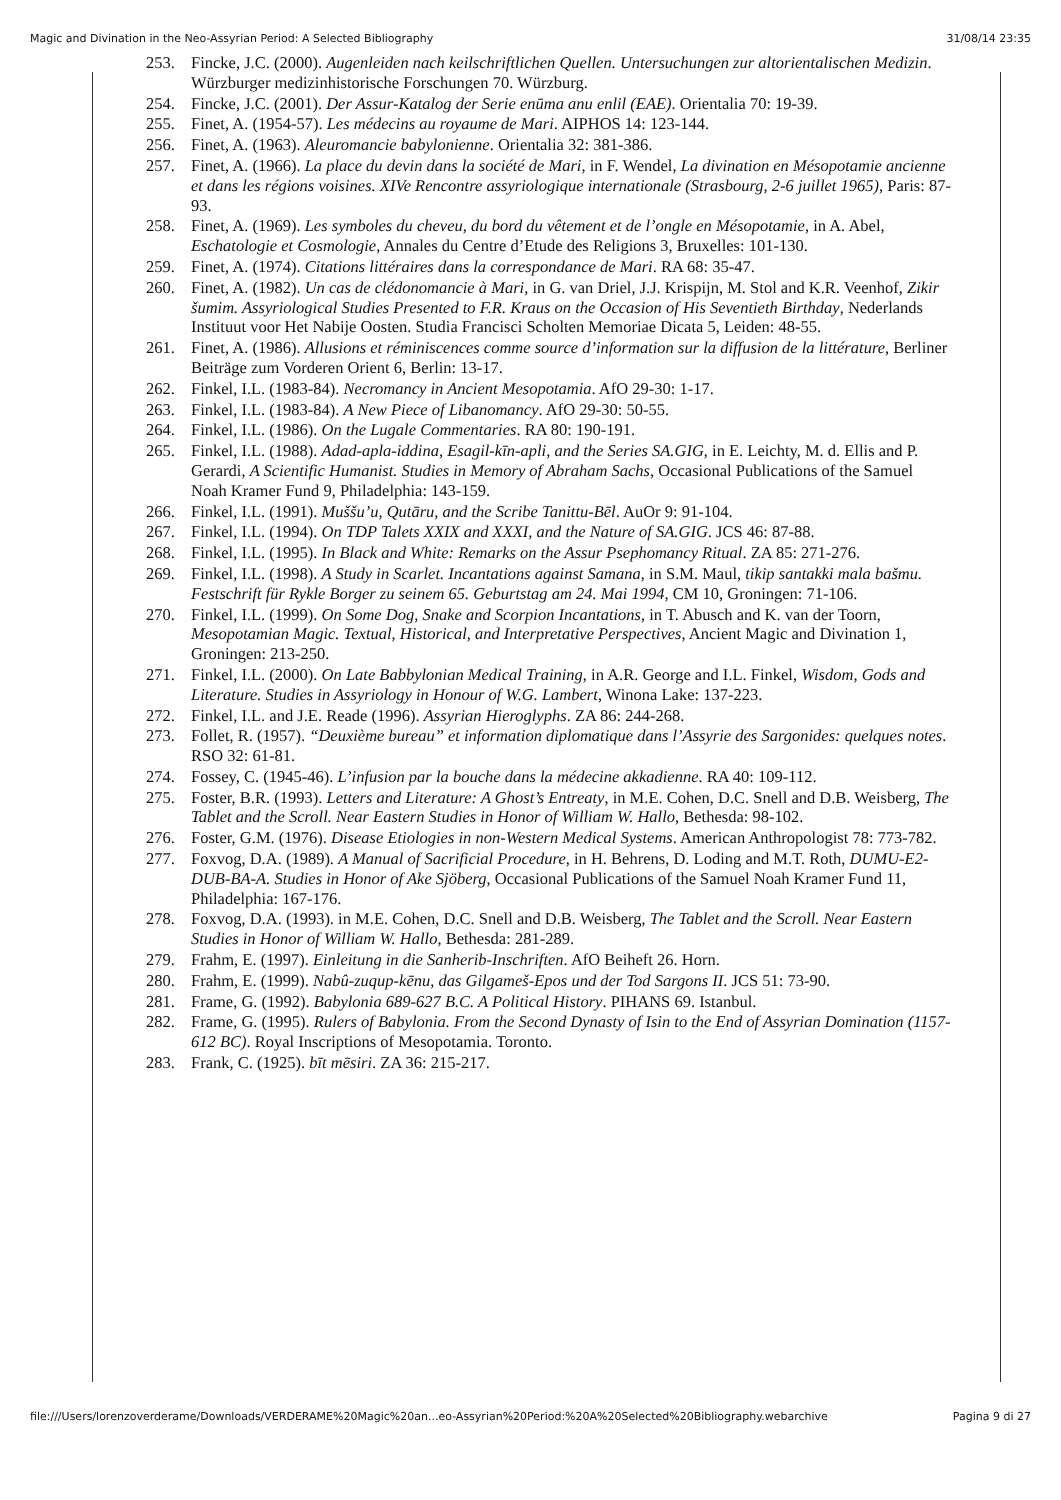Magic and Divination in the Neo-Assyrian Period: A Selected Bibliography 31/08/14 23:35
253. Fincke, J.C. (2000). Augenleiden nach keilschriftlichen Quellen. Untersuchungen zur altorientalischen Medizin. Würzburger medizinhistorische Forschungen 70. Würzburg.
254. Fincke, J.C. (2001). Der Assur-Katalog der Serie enūma anu enlil (EAE). Orientalia 70: 19-39.
255. Finet, A. (1954-57). Les médecins au royaume de Mari. AIPHOS 14: 123-144.
256. Finet, A. (1963). Aleuromancie babylonienne. Orientalia 32: 381-386.
257. Finet, A. (1966). La place du devin dans la société de Mari, in F. Wendel, La divination en Mésopotamie ancienne et dans les régions voisines. XIVe Rencontre assyriologique internationale (Strasbourg, 2-6 juillet 1965), Paris: 87-93.
258. Finet, A. (1969). Les symboles du cheveu, du bord du vêtement et de l’ongle en Mésopotamie, in A. Abel, Eschatologie et Cosmologie, Annales du Centre d’Etude des Religions 3, Bruxelles: 101-130.
259. Finet, A. (1974). Citations littéraires dans la correspondance de Mari. RA 68: 35-47.
260. Finet, A. (1982). Un cas de clédonomancie à Mari, in G. van Driel, J.J. Krispijn, M. Stol and K.R. Veenhof, Zikir šumim. Assyriological Studies Presented to F.R. Kraus on the Occasion of His Seventieth Birthday, Nederlands Instituut voor Het Nabije Oosten. Studia Francisci Scholten Memoriae Dicata 5, Leiden: 48-55.
261. Finet, A. (1986). Allusions et réminiscences comme source d’information sur la diffusion de la littérature, Berliner Beiträge zum Vorderen Orient 6, Berlin: 13-17.
262. Finkel, I.L. (1983-84). Necromancy in Ancient Mesopotamia. AfO 29-30: 1-17.
263. Finkel, I.L. (1983-84). A New Piece of Libanomancy. AfO 29-30: 50-55.
264. Finkel, I.L. (1986). On the Lugale Commentaries. RA 80: 190-191.
265. Finkel, I.L. (1988). Adad-apla-iddina, Esagil-kīn-apli, and the Series SA.GIG, in E. Leichty, M. d. Ellis and P. Gerardi, A Scientific Humanist. Studies in Memory of Abraham Sachs, Occasional Publications of the Samuel Noah Kramer Fund 9, Philadelphia: 143-159.
266. Finkel, I.L. (1991). Muššu’u, Qutāru, and the Scribe Tanittu-Bēl. AuOr 9: 91-104.
267. Finkel, I.L. (1994). On TDP Talets XXIX and XXXI, and the Nature of SA.GIG. JCS 46: 87-88.
268. Finkel, I.L. (1995). In Black and White: Remarks on the Assur Psephomancy Ritual. ZA 85: 271-276.
269. Finkel, I.L. (1998). A Study in Scarlet. Incantations against Samana, in S.M. Maul, tikip santakki mala bašmu. Festschrift für Rykle Borger zu seinem 65. Geburtstag am 24. Mai 1994, CM 10, Groningen: 71-106.
270. Finkel, I.L. (1999). On Some Dog, Snake and Scorpion Incantations, in T. Abusch and K. van der Toorn, Mesopotamian Magic. Textual, Historical, and Interpretative Perspectives, Ancient Magic and Divination 1, Groningen: 213-250.
271. Finkel, I.L. (2000). On Late Babbylonian Medical Training, in A.R. George and I.L. Finkel, Wisdom, Gods and Literature. Studies in Assyriology in Honour of W.G. Lambert, Winona Lake: 137-223.
272. Finkel, I.L. and J.E. Reade (1996). Assyrian Hieroglyphs. ZA 86: 244-268.
273. Follet, R. (1957). “Deuxième bureau” et information diplomatique dans l’Assyrie des Sargonides: quelques notes. RSO 32: 61-81.
274. Fossey, C. (1945-46). L’infusion par la bouche dans la médecine akkadienne. RA 40: 109-112.
275. Foster, B.R. (1993). Letters and Literature: A Ghost’s Entreaty, in M.E. Cohen, D.C. Snell and D.B. Weisberg, The Tablet and the Scroll. Near Eastern Studies in Honor of William W. Hallo, Bethesda: 98-102.
276. Foster, G.M. (1976). Disease Etiologies in non-Western Medical Systems. American Anthropologist 78: 773-782.
277. Foxvog, D.A. (1989). A Manual of Sacrificial Procedure, in H. Behrens, D. Loding and M.T. Roth, DUMU-E2-DUB-BA-A. Studies in Honor of Ake Sjöberg, Occasional Publications of the Samuel Noah Kramer Fund 11, Philadelphia: 167-176.
278. Foxvog, D.A. (1993). in M.E. Cohen, D.C. Snell and D.B. Weisberg, The Tablet and the Scroll. Near Eastern Studies in Honor of William W. Hallo, Bethesda: 281-289.
279. Frahm, E. (1997). Einleitung in die Sanherib-Inschriften. AfO Beiheft 26. Horn.
280. Frahm, E. (1999). Nabû-zuqup-kēnu, das Gilgameš-Epos und der Tod Sargons II. JCS 51: 73-90.
281. Frame, G. (1992). Babylonia 689-627 B.C. A Political History. PIHANS 69. Istanbul.
282. Frame, G. (1995). Rulers of Babylonia. From the Second Dynasty of Isin to the End of Assyrian Domination (1157-612 BC). Royal Inscriptions of Mesopotamia. Toronto.
283. Frank, C. (1925). bīt mēsiri. ZA 36: 215-217.
file:///Users/lorenzoverderame/Downloads/VERDERAME%20Magic%20an...eo-Assyrian%20Period:%20A%20Selected%20Bibliography.webarchive Pagina 9 di 27